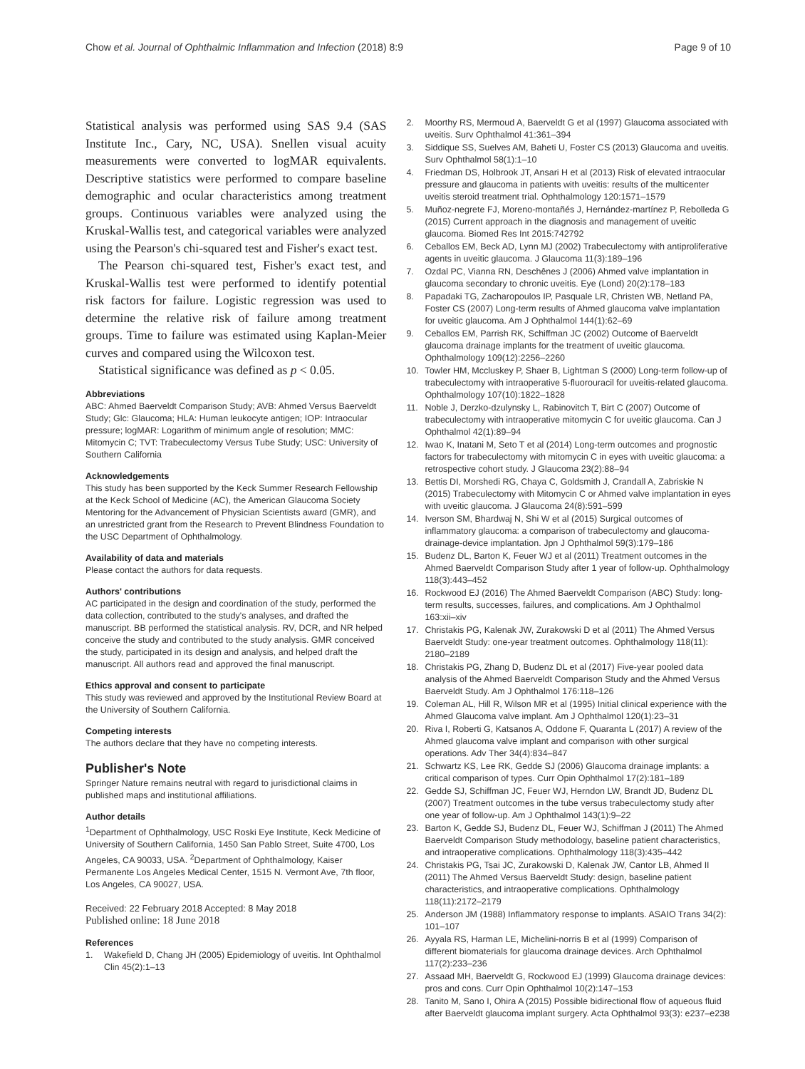Chow et al. Journal of Ophthalmic Inflammation and Infection (2018) 8:9 Page 9 of 10
Statistical analysis was performed using SAS 9.4 (SAS Institute Inc., Cary, NC, USA). Snellen visual acuity measurements were converted to logMAR equivalents. Descriptive statistics were performed to compare baseline demographic and ocular characteristics among treatment groups. Continuous variables were analyzed using the Kruskal-Wallis test, and categorical variables were analyzed using the Pearson's chi-squared test and Fisher's exact test.
The Pearson chi-squared test, Fisher's exact test, and Kruskal-Wallis test were performed to identify potential risk factors for failure. Logistic regression was used to determine the relative risk of failure among treatment groups. Time to failure was estimated using Kaplan-Meier curves and compared using the Wilcoxon test.
Statistical significance was defined as p < 0.05.
Abbreviations
ABC: Ahmed Baerveldt Comparison Study; AVB: Ahmed Versus Baerveldt Study; Glc: Glaucoma; HLA: Human leukocyte antigen; IOP: Intraocular pressure; logMAR: Logarithm of minimum angle of resolution; MMC: Mitomycin C; TVT: Trabeculectomy Versus Tube Study; USC: University of Southern California
Acknowledgements
This study has been supported by the Keck Summer Research Fellowship at the Keck School of Medicine (AC), the American Glaucoma Society Mentoring for the Advancement of Physician Scientists award (GMR), and an unrestricted grant from the Research to Prevent Blindness Foundation to the USC Department of Ophthalmology.
Availability of data and materials
Please contact the authors for data requests.
Authors' contributions
AC participated in the design and coordination of the study, performed the data collection, contributed to the study's analyses, and drafted the manuscript. BB performed the statistical analysis. RV, DCR, and NR helped conceive the study and contributed to the study analysis. GMR conceived the study, participated in its design and analysis, and helped draft the manuscript. All authors read and approved the final manuscript.
Ethics approval and consent to participate
This study was reviewed and approved by the Institutional Review Board at the University of Southern California.
Competing interests
The authors declare that they have no competing interests.
Publisher's Note
Springer Nature remains neutral with regard to jurisdictional claims in published maps and institutional affiliations.
Author details
<sup>1</sup> Department of Ophthalmology, USC Roski Eye Institute, Keck Medicine of University of Southern California, 1450 San Pablo Street, Suite 4700, Los Angeles, CA 90033, USA. <sup>2</sup>Department of Ophthalmology, Kaiser Permanente Los Angeles Medical Center, 1515 N. Vermont Ave, 7th floor, Los Angeles, CA 90027, USA.
Received: 22 February 2018 Accepted: 8 May 2018
Published online: 18 June 2018
References
1. Wakefield D, Chang JH (2005) Epidemiology of uveitis. Int Ophthalmol Clin 45(2):1–13
2. Moorthy RS, Mermoud A, Baerveldt G et al (1997) Glaucoma associated with uveitis. Surv Ophthalmol 41:361–394
3. Siddique SS, Suelves AM, Baheti U, Foster CS (2013) Glaucoma and uveitis. Surv Ophthalmol 58(1):1–10
4. Friedman DS, Holbrook JT, Ansari H et al (2013) Risk of elevated intraocular pressure and glaucoma in patients with uveitis: results of the multicenter uveitis steroid treatment trial. Ophthalmology 120:1571–1579
5. Muñoz-negrete FJ, Moreno-montañés J, Hernández-martínez P, Rebolleda G (2015) Current approach in the diagnosis and management of uveitic glaucoma. Biomed Res Int 2015:742792
6. Ceballos EM, Beck AD, Lynn MJ (2002) Trabeculectomy with antiproliferative agents in uveitic glaucoma. J Glaucoma 11(3):189–196
7. Ozdal PC, Vianna RN, Deschênes J (2006) Ahmed valve implantation in glaucoma secondary to chronic uveitis. Eye (Lond) 20(2):178–183
8. Papadaki TG, Zacharopoulos IP, Pasquale LR, Christen WB, Netland PA, Foster CS (2007) Long-term results of Ahmed glaucoma valve implantation for uveitic glaucoma. Am J Ophthalmol 144(1):62–69
9. Ceballos EM, Parrish RK, Schiffman JC (2002) Outcome of Baerveldt glaucoma drainage implants for the treatment of uveitic glaucoma. Ophthalmology 109(12):2256–2260
10. Towler HM, Mccluskey P, Shaer B, Lightman S (2000) Long-term follow-up of trabeculectomy with intraoperative 5-fluorouracil for uveitis-related glaucoma. Ophthalmology 107(10):1822–1828
11. Noble J, Derzko-dzulynsky L, Rabinovitch T, Birt C (2007) Outcome of trabeculectomy with intraoperative mitomycin C for uveitic glaucoma. Can J Ophthalmol 42(1):89–94
12. Iwao K, Inatani M, Seto T et al (2014) Long-term outcomes and prognostic factors for trabeculectomy with mitomycin C in eyes with uveitic glaucoma: a retrospective cohort study. J Glaucoma 23(2):88–94
13. Bettis DI, Morshedi RG, Chaya C, Goldsmith J, Crandall A, Zabriskie N (2015) Trabeculectomy with Mitomycin C or Ahmed valve implantation in eyes with uveitic glaucoma. J Glaucoma 24(8):591–599
14. Iverson SM, Bhardwaj N, Shi W et al (2015) Surgical outcomes of inflammatory glaucoma: a comparison of trabeculectomy and glaucoma-drainage-device implantation. Jpn J Ophthalmol 59(3):179–186
15. Budenz DL, Barton K, Feuer WJ et al (2011) Treatment outcomes in the Ahmed Baerveldt Comparison Study after 1 year of follow-up. Ophthalmology 118(3):443–452
16. Rockwood EJ (2016) The Ahmed Baerveldt Comparison (ABC) Study: long-term results, successes, failures, and complications. Am J Ophthalmol 163:xii–xiv
17. Christakis PG, Kalenak JW, Zurakowski D et al (2011) The Ahmed Versus Baerveldt Study: one-year treatment outcomes. Ophthalmology 118(11): 2180–2189
18. Christakis PG, Zhang D, Budenz DL et al (2017) Five-year pooled data analysis of the Ahmed Baerveldt Comparison Study and the Ahmed Versus Baerveldt Study. Am J Ophthalmol 176:118–126
19. Coleman AL, Hill R, Wilson MR et al (1995) Initial clinical experience with the Ahmed Glaucoma valve implant. Am J Ophthalmol 120(1):23–31
20. Riva I, Roberti G, Katsanos A, Oddone F, Quaranta L (2017) A review of the Ahmed glaucoma valve implant and comparison with other surgical operations. Adv Ther 34(4):834–847
21. Schwartz KS, Lee RK, Gedde SJ (2006) Glaucoma drainage implants: a critical comparison of types. Curr Opin Ophthalmol 17(2):181–189
22. Gedde SJ, Schiffman JC, Feuer WJ, Herndon LW, Brandt JD, Budenz DL (2007) Treatment outcomes in the tube versus trabeculectomy study after one year of follow-up. Am J Ophthalmol 143(1):9–22
23. Barton K, Gedde SJ, Budenz DL, Feuer WJ, Schiffman J (2011) The Ahmed Baerveldt Comparison Study methodology, baseline patient characteristics, and intraoperative complications. Ophthalmology 118(3):435–442
24. Christakis PG, Tsai JC, Zurakowski D, Kalenak JW, Cantor LB, Ahmed II (2011) The Ahmed Versus Baerveldt Study: design, baseline patient characteristics, and intraoperative complications. Ophthalmology 118(11):2172–2179
25. Anderson JM (1988) Inflammatory response to implants. ASAIO Trans 34(2): 101–107
26. Ayyala RS, Harman LE, Michelini-norris B et al (1999) Comparison of different biomaterials for glaucoma drainage devices. Arch Ophthalmol 117(2):233–236
27. Assaad MH, Baerveldt G, Rockwood EJ (1999) Glaucoma drainage devices: pros and cons. Curr Opin Ophthalmol 10(2):147–153
28. Tanito M, Sano I, Ohira A (2015) Possible bidirectional flow of aqueous fluid after Baerveldt glaucoma implant surgery. Acta Ophthalmol 93(3): e237–e238